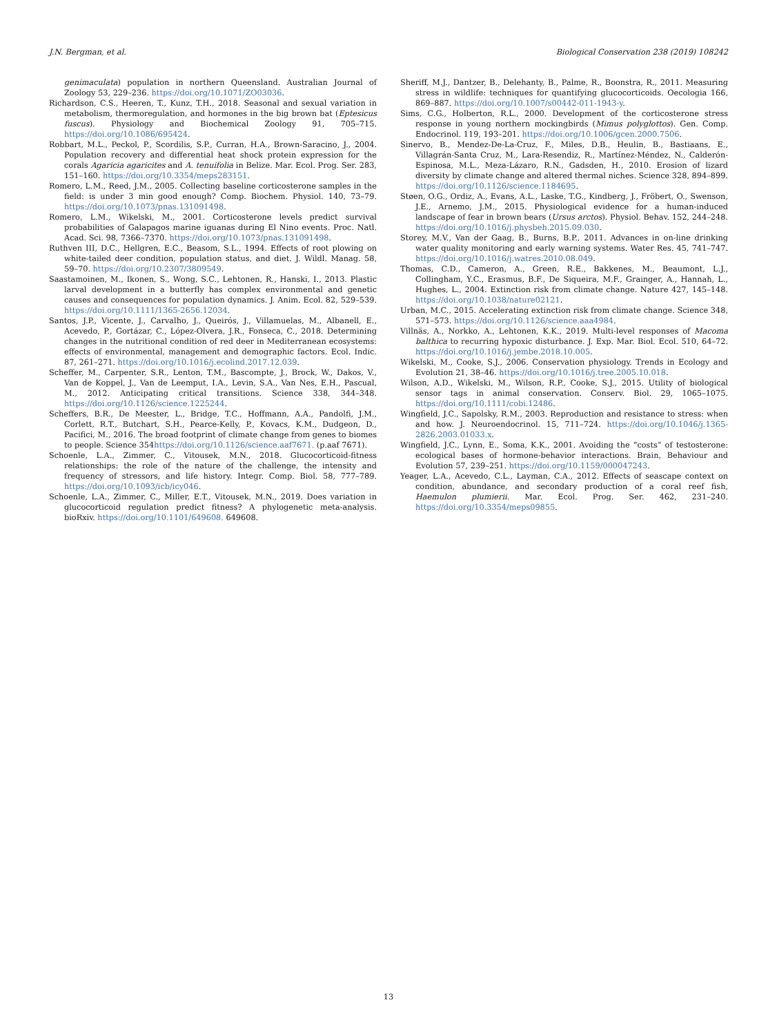J.N. Bergman, et al. Biological Conservation 238 (2019) 108242
genimaculata) population in northern Queensland. Australian Journal of Zoology 53, 229–236. https://doi.org/10.1071/ZO03036.
Richardson, C.S., Heeren, T., Kunz, T.H., 2018. Seasonal and sexual variation in metabolism, thermoregulation, and hormones in the big brown bat (Eptesicus fuscus). Physiology and Biochemical Zoology 91, 705–715. https://doi.org/10.1086/695424.
Robbart, M.L., Peckol, P., Scordilis, S.P., Curran, H.A., Brown-Saracino, J., 2004. Population recovery and differential heat shock protein expression for the corals Agaricia agaricites and A. tenuifolia in Belize. Mar. Ecol. Prog. Ser. 283, 151–160. https://doi.org/10.3354/meps283151.
Romero, L.M., Reed, J.M., 2005. Collecting baseline corticosterone samples in the field: is under 3 min good enough? Comp. Biochem. Physiol. 140, 73–79. https://doi.org/10.1073/pnas.131091498.
Romero, L.M., Wikelski, M., 2001. Corticosterone levels predict survival probabilities of Galapagos marine iguanas during El Nino events. Proc. Natl. Acad. Sci. 98, 7366–7370. https://doi.org/10.1073/pnas.131091498.
Ruthven III, D.C., Hellgren, E.C., Beasom, S.L., 1994. Effects of root plowing on white-tailed deer condition, population status, and diet. J. Wildl. Manag. 58, 59–70. https://doi.org/10.2307/3809549.
Saastamoinen, M., Ikonen, S., Wong, S.C., Lehtonen, R., Hanski, I., 2013. Plastic larval development in a butterfly has complex environmental and genetic causes and consequences for population dynamics. J. Anim. Ecol. 82, 529–539. https://doi.org/10.1111/1365-2656.12034.
Santos, J.P., Vicente, J., Carvalho, J., Queirós, J., Villamuelas, M., Albanell, E., Acevedo, P., Gortázar, C., López-Olvera, J.R., Fonseca, C., 2018. Determining changes in the nutritional condition of red deer in Mediterranean ecosystems: effects of environmental, management and demographic factors. Ecol. Indic. 87, 261–271. https://doi.org/10.1016/j.ecolind.2017.12.039.
Scheffer, M., Carpenter, S.R., Lenton, T.M., Bascompte, J., Brock, W., Dakos, V., Van de Koppel, J., Van de Leemput, I.A., Levin, S.A., Van Nes, E.H., Pascual, M., 2012. Anticipating critical transitions. Science 338, 344–348. https://doi.org/10.1126/science.1225244.
Scheffers, B.R., De Meester, L., Bridge, T.C., Hoffmann, A.A., Pandolfi, J.M., Corlett, R.T., Butchart, S.H., Pearce-Kelly, P., Kovacs, K.M., Dudgeon, D., Pacifici, M., 2016. The broad footprint of climate change from genes to biomes to people. Science 354https://doi.org/10.1126/science.aaf7671. (p.aaf 7671).
Schoenle, L.A., Zimmer, C., Vitousek, M.N., 2018. Glucocorticoid-fitness relationships: the role of the nature of the challenge, the intensity and frequency of stressors, and life history. Integr. Comp. Biol. 58, 777–789. https://doi.org/10.1093/icb/icy046.
Schoenle, L.A., Zimmer, C., Miller, E.T., Vitousek, M.N., 2019. Does variation in glucocorticoid regulation predict fitness? A phylogenetic meta-analysis. bioRxiv. https://doi.org/10.1101/649608. 649608.
Sheriff, M.J., Dantzer, B., Delehanty, B., Palme, R., Boonstra, R., 2011. Measuring stress in wildlife: techniques for quantifying glucocorticoids. Oecologia 166, 869–887. https://doi.org/10.1007/s00442-011-1943-y.
Sims, C.G., Holberton, R.L., 2000. Development of the corticosterone stress response in young northern mockingbirds (Mimus polyglottos). Gen. Comp. Endocrinol. 119, 193–201. https://doi.org/10.1006/gcen.2000.7506.
Sinervo, B., Mendez-De-La-Cruz, F., Miles, D.B., Heulin, B., Bastiaans, E., Villagrán-Santa Cruz, M., Lara-Resendiz, R., Martínez-Méndez, N., Calderón-Espinosa, M.L., Meza-Lázaro, R.N., Gadsden, H., 2010. Erosion of lizard diversity by climate change and altered thermal niches. Science 328, 894–899. https://doi.org/10.1126/science.1184695.
Støen, O.G., Ordiz, A., Evans, A.L., Laske, T.G., Kindberg, J., Fröbert, O., Swenson, J.E., Arnemo, J.M., 2015. Physiological evidence for a human-induced landscape of fear in brown bears (Ursus arctos). Physiol. Behav. 152, 244–248. https://doi.org/10.1016/j.physbeh.2015.09.030.
Storey, M.V., Van der Gaag, B., Burns, B.P., 2011. Advances in on-line drinking water quality monitoring and early warning systems. Water Res. 45, 741–747. https://doi.org/10.1016/j.watres.2010.08.049.
Thomas, C.D., Cameron, A., Green, R.E., Bakkenes, M., Beaumont, L.J., Collingham, Y.C., Erasmus, B.F., De Siqueira, M.F., Grainger, A., Hannah, L., Hughes, L., 2004. Extinction risk from climate change. Nature 427, 145–148. https://doi.org/10.1038/nature02121.
Urban, M.C., 2015. Accelerating extinction risk from climate change. Science 348, 571–573. https://doi.org/10.1126/science.aaa4984.
Villnäs, A., Norkko, A., Lehtonen, K.K., 2019. Multi-level responses of Macoma balthica to recurring hypoxic disturbance. J. Exp. Mar. Biol. Ecol. 510, 64–72. https://doi.org/10.1016/j.jembe.2018.10.005.
Wikelski, M., Cooke, S.J., 2006. Conservation physiology. Trends in Ecology and Evolution 21, 38–46. https://doi.org/10.1016/j.tree.2005.10.018.
Wilson, A.D., Wikelski, M., Wilson, R.P., Cooke, S.J., 2015. Utility of biological sensor tags in animal conservation. Conserv. Biol. 29, 1065–1075. https://doi.org/10.1111/cobi.12486.
Wingfield, J.C., Sapolsky, R.M., 2003. Reproduction and resistance to stress: when and how. J. Neuroendocrinol. 15, 711–724. https://doi.org/10.1046/j.1365-2826.2003.01033.x.
Wingfield, J.C., Lynn, E., Soma, K.K., 2001. Avoiding the “costs” of testosterone: ecological bases of hormone-behavior interactions. Brain, Behaviour and Evolution 57, 239–251. https://doi.org/10.1159/000047243.
Yeager, L.A., Acevedo, C.L., Layman, C.A., 2012. Effects of seascape context on condition, abundance, and secondary production of a coral reef fish, Haemulon plumierii. Mar. Ecol. Prog. Ser. 462, 231–240. https://doi.org/10.3354/meps09855.
13